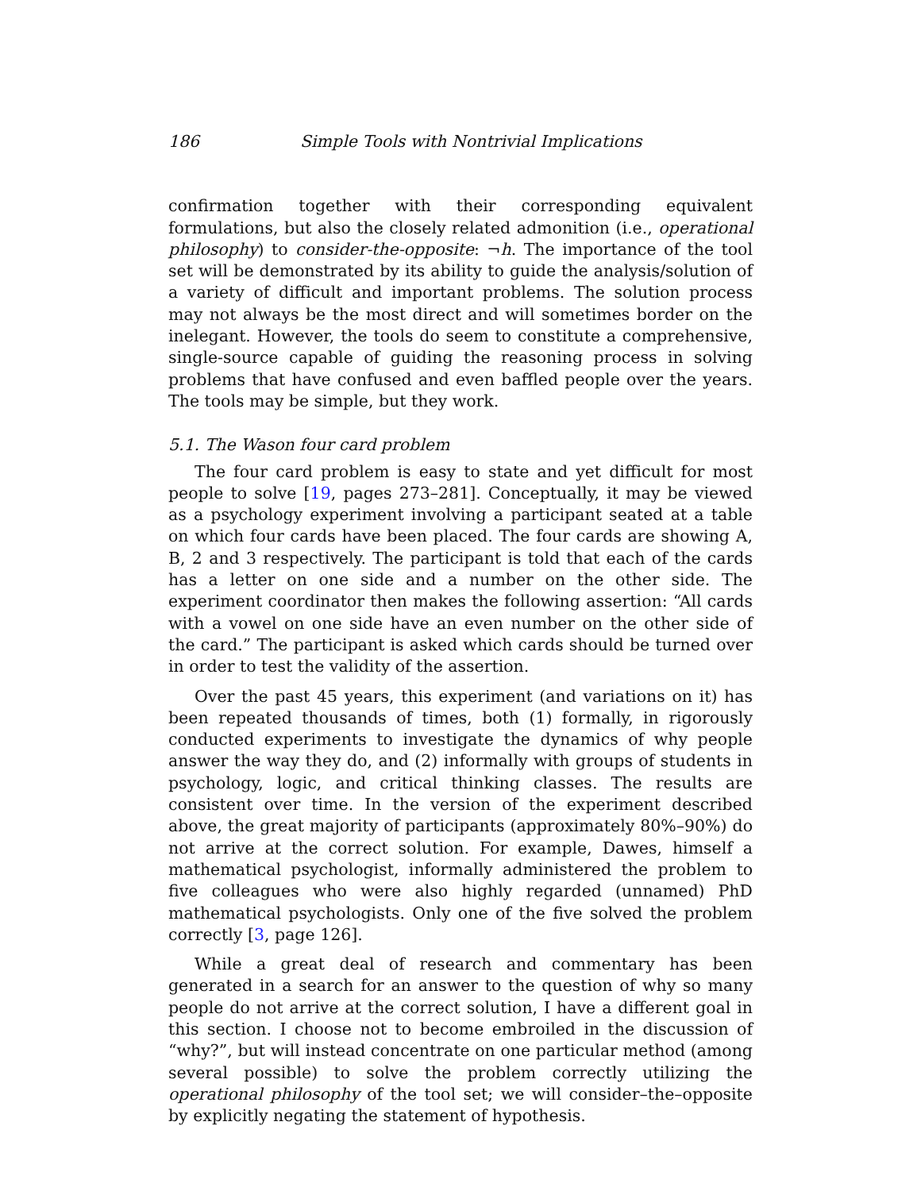186 Simple Tools with Nontrivial Implications
confirmation together with their corresponding equivalent formulations, but also the closely related admonition (i.e., operational philosophy) to consider-the-opposite: ¬h. The importance of the tool set will be demonstrated by its ability to guide the analysis/solution of a variety of difficult and important problems. The solution process may not always be the most direct and will sometimes border on the inelegant. However, the tools do seem to constitute a comprehensive, single-source capable of guiding the reasoning process in solving problems that have confused and even baffled people over the years. The tools may be simple, but they work.
5.1. The Wason four card problem
The four card problem is easy to state and yet difficult for most people to solve [19, pages 273–281]. Conceptually, it may be viewed as a psychology experiment involving a participant seated at a table on which four cards have been placed. The four cards are showing A, B, 2 and 3 respectively. The participant is told that each of the cards has a letter on one side and a number on the other side. The experiment coordinator then makes the following assertion: “All cards with a vowel on one side have an even number on the other side of the card.” The participant is asked which cards should be turned over in order to test the validity of the assertion.
Over the past 45 years, this experiment (and variations on it) has been repeated thousands of times, both (1) formally, in rigorously conducted experiments to investigate the dynamics of why people answer the way they do, and (2) informally with groups of students in psychology, logic, and critical thinking classes. The results are consistent over time. In the version of the experiment described above, the great majority of participants (approximately 80%–90%) do not arrive at the correct solution. For example, Dawes, himself a mathematical psychologist, informally administered the problem to five colleagues who were also highly regarded (unnamed) PhD mathematical psychologists. Only one of the five solved the problem correctly [3, page 126].
While a great deal of research and commentary has been generated in a search for an answer to the question of why so many people do not arrive at the correct solution, I have a different goal in this section. I choose not to become embroiled in the discussion of “why?”, but will instead concentrate on one particular method (among several possible) to solve the problem correctly utilizing the operational philosophy of the tool set; we will consider–the–opposite by explicitly negating the statement of hypothesis.